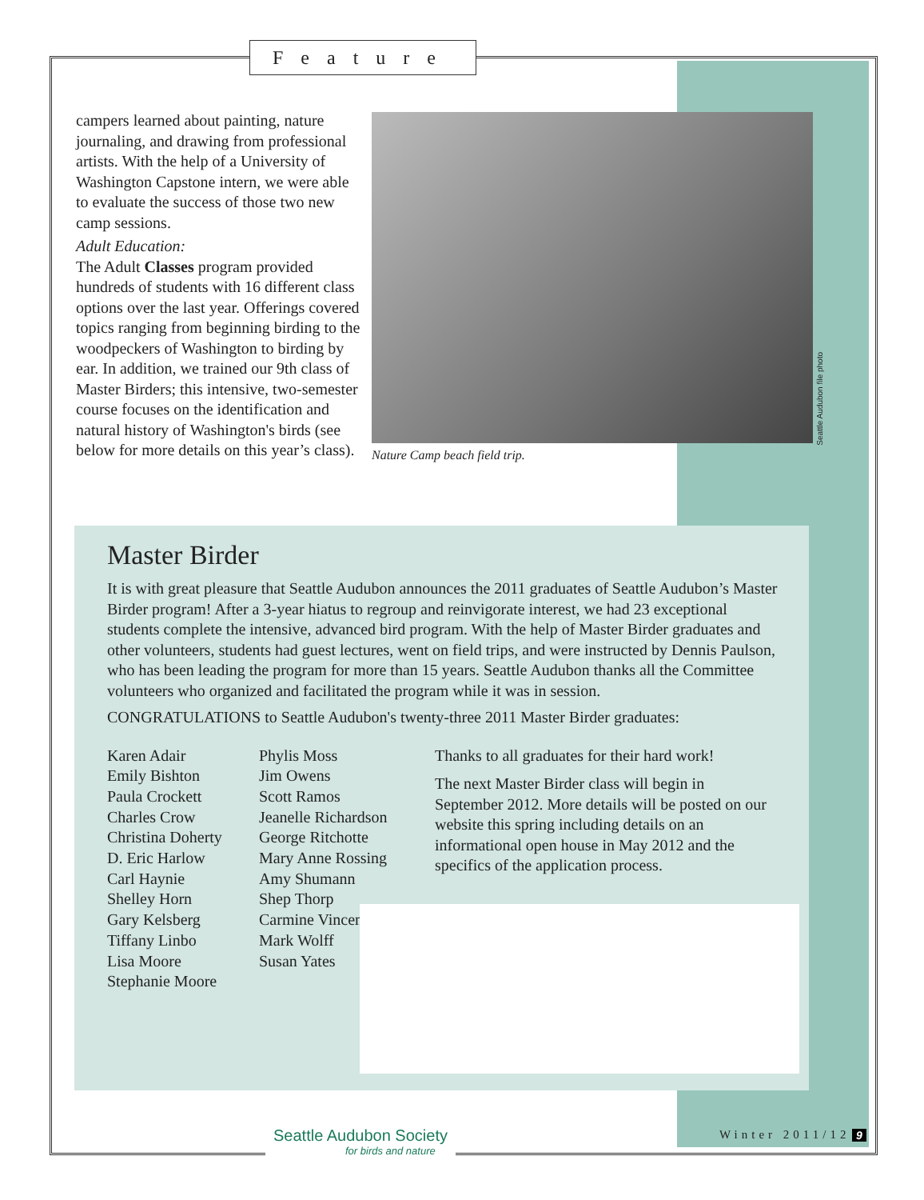Feature
campers learned about painting, nature journaling, and drawing from professional artists. With the help of a University of Washington Capstone intern, we were able to evaluate the success of those two new camp sessions.
Adult Education:
The Adult Classes program provided hundreds of students with 16 different class options over the last year. Offerings covered topics ranging from beginning birding to the woodpeckers of Washington to birding by ear. In addition, we trained our 9th class of Master Birders; this intensive, two-semester course focuses on the identification and natural history of Washington's birds (see below for more details on this year’s class).
Seattle Audubon file photo
Nature Camp beach field trip.
Master Birder
It is with great pleasure that Seattle Audubon announces the 2011 graduates of Seattle Audubon’s Master Birder program! After a 3-year hiatus to regroup and reinvigorate interest, we had 23 exceptional students complete the intensive, advanced bird program. With the help of Master Birder graduates and other volunteers, students had guest lectures, went on field trips, and were instructed by Dennis Paulson, who has been leading the program for more than 15 years. Seattle Audubon thanks all the Committee volunteers who organized and facilitated the program while it was in session.
CONGRATULATIONS to Seattle Audubon's twenty-three 2011 Master Birder graduates:
Karen Adair
Emily Bishton
Paula Crockett
Charles Crow
Christina Doherty
D. Eric Harlow
Carl Haynie
Shelley Horn
Gary Kelsberg
Tiffany Linbo
Lisa Moore
Stephanie Moore
Phylis Moss
Jim Owens
Scott Ramos
Jeanelle Richardson
George Ritchotte
Mary Anne Rossing
Amy Shumann
Shep Thorp
Carmine Vincenzo
Mark Wolff
Susan Yates
Thanks to all graduates for their hard work!
The next Master Birder class will begin in September 2012. More details will be posted on our website this spring including details on an informational open house in May 2012 and the specifics of the application process.
Seattle Audubon Society
for birds and nature
Winter 2011/12 9